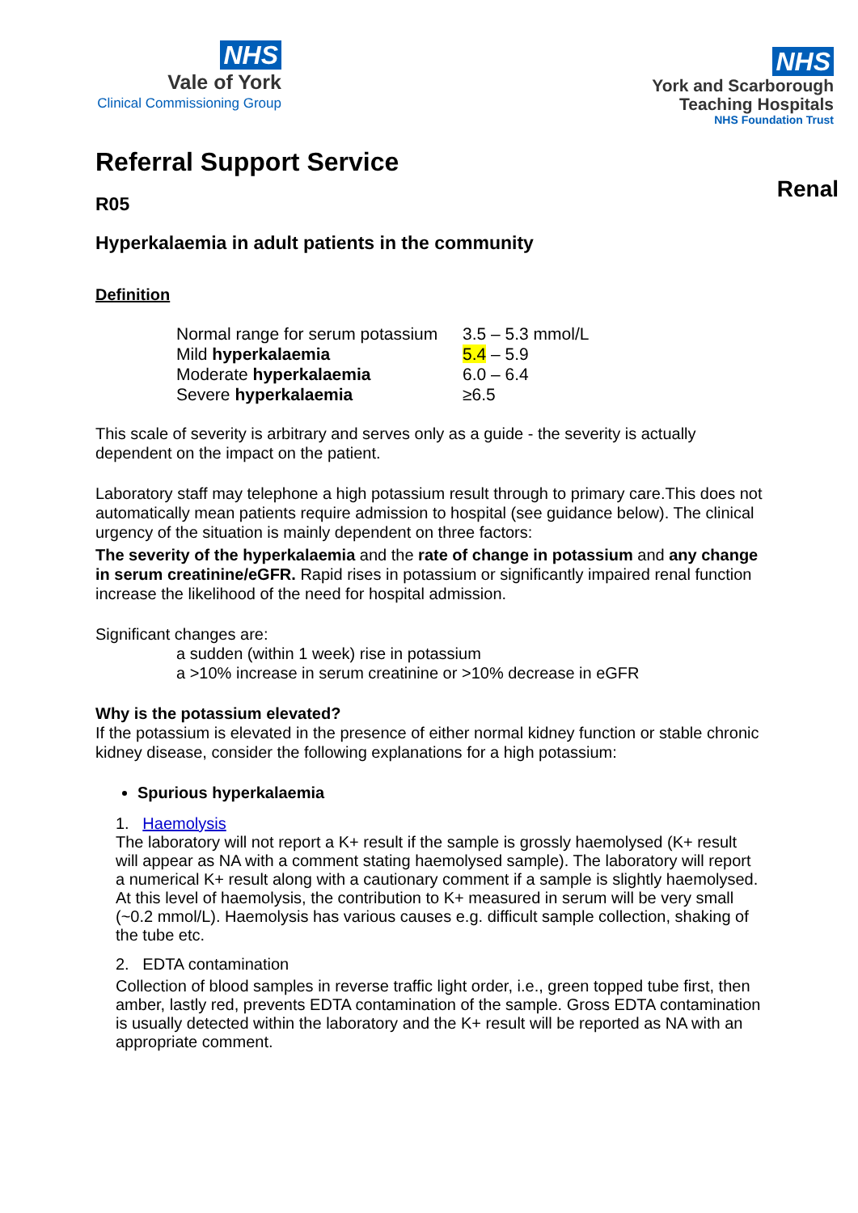NHS
Vale of York
Clinical Commissioning Group
NHS
York and Scarborough
Teaching Hospitals
NHS Foundation Trust
Referral Support Service
Renal
R05
Hyperkalaemia in adult patients in the community
Definition
| Normal range for serum potassium | 3.5 – 5.3 mmol/L |
| Mild hyperkalaemia | 5.4 – 5.9 |
| Moderate hyperkalaemia | 6.0 – 6.4 |
| Severe hyperkalaemia | ≥6.5 |
This scale of severity is arbitrary and serves only as a guide - the severity is actually dependent on the impact on the patient.
Laboratory staff may telephone a high potassium result through to primary care.This does not automatically mean patients require admission to hospital (see guidance below). The clinical urgency of the situation is mainly dependent on three factors:
The severity of the hyperkalaemia and the rate of change in potassium and any change in serum creatinine/eGFR. Rapid rises in potassium or significantly impaired renal function increase the likelihood of the need for hospital admission.
Significant changes are:
a sudden (within 1 week) rise in potassium
a >10% increase in serum creatinine or >10% decrease in eGFR
Why is the potassium elevated?
If the potassium is elevated in the presence of either normal kidney function or stable chronic kidney disease, consider the following explanations for a high potassium:
Spurious hyperkalaemia
1. Haemolysis
The laboratory will not report a K+ result if the sample is grossly haemolysed (K+ result will appear as NA with a comment stating haemolysed sample). The laboratory will report a numerical K+ result along with a cautionary comment if a sample is slightly haemolysed. At this level of haemolysis, the contribution to K+ measured in serum will be very small (~0.2 mmol/L). Haemolysis has various causes e.g. difficult sample collection, shaking of the tube etc.
2. EDTA contamination
Collection of blood samples in reverse traffic light order, i.e., green topped tube first, then amber, lastly red, prevents EDTA contamination of the sample. Gross EDTA contamination is usually detected within the laboratory and the K+ result will be reported as NA with an appropriate comment.